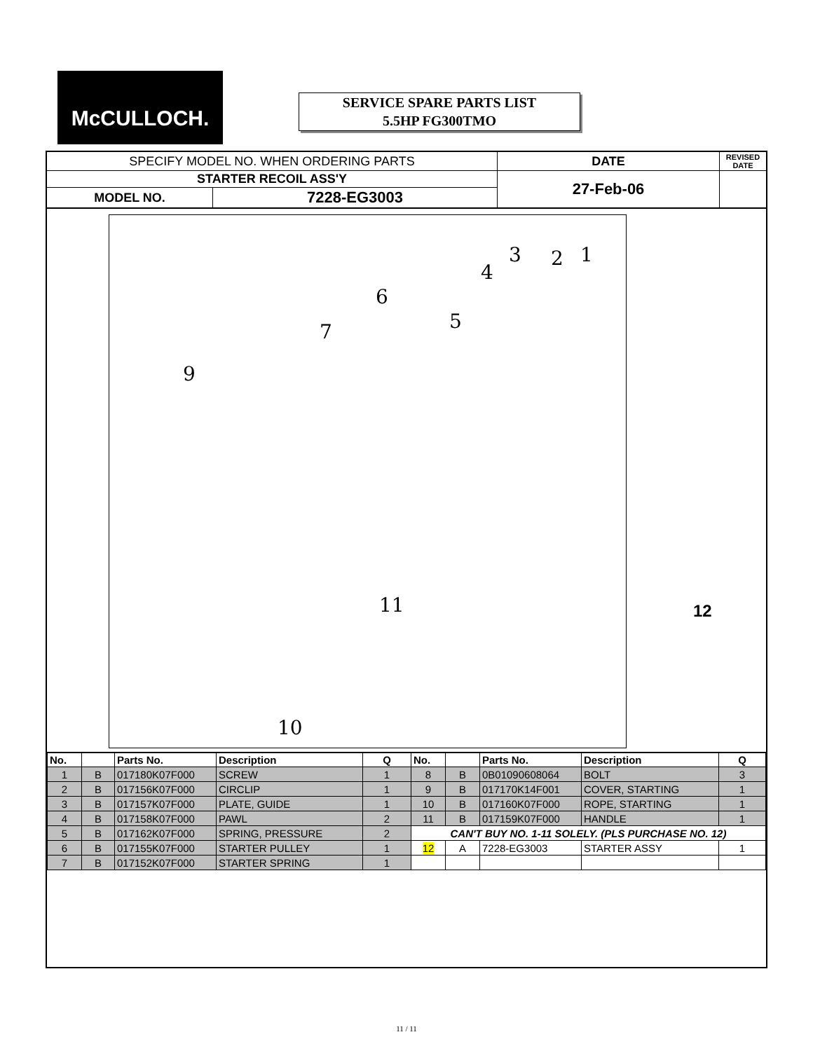McCULLOCH.
SERVICE SPARE PARTS LIST
5.5HP FG300TMO
| SPECIFY MODEL NO. WHEN ORDERING PARTS | | DATE | REVISED DATE |
| STARTER RECOIL ASS'Y | | 27-Feb-06 | |
| MODEL NO. | 7228-EG3003 | | |
3
4
2 1
6
5 7
9
11
10
12
| No. | | Parts No. | Description | Q | No. | | Parts No. | Description | Q |
| --- | --- | --- | --- | --- | --- | --- | --- | --- | --- |
| 1 | B | 017180K07F000 | SCREW | 1 | 8 | B | 0B01090608064 | BOLT | 3 |
| 2 | B | 017156K07F000 | CIRCLIP | 1 | 9 | B | 017170K14F001 | COVER, STARTING | 1 |
| 3 | B | 017157K07F000 | PLATE, GUIDE | 1 | 10 | B | 017160K07F000 | ROPE, STARTING | 1 |
| 4 | B | 017158K07F000 | PAWL | 2 | 11 | B | 017159K07F000 | HANDLE | 1 |
| 5 | B | 017162K07F000 | SPRING, PRESSURE | 2 | CAN'T BUY NO. 1-11 SOLELY. (PLS PURCHASE NO. 12) | | | | |
| 6 | B | 017155K07F000 | STARTER PULLEY | 1 | 12 | A | 7228-EG3003 | STARTER ASSY | 1 |
| 7 | B | 017152K07F000 | STARTER SPRING | 1 | | | | | |
11 / 11